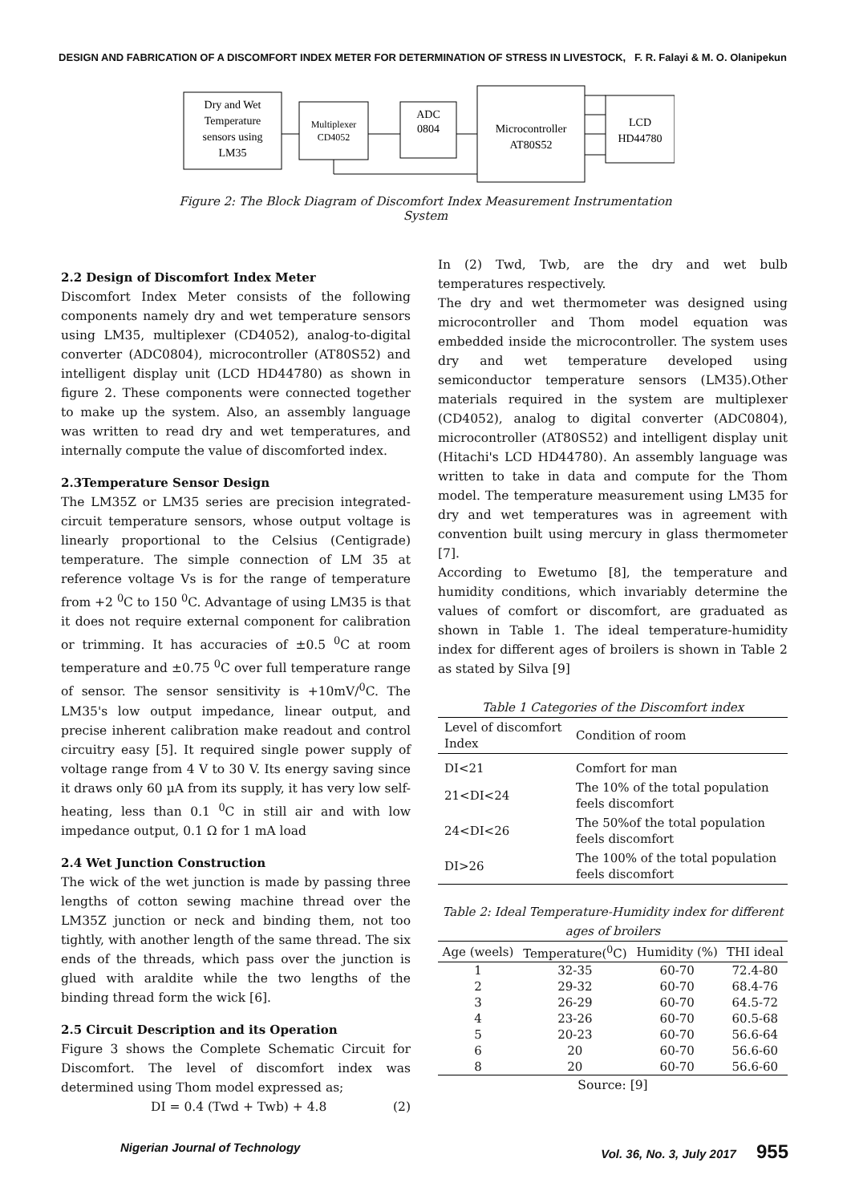DESIGN AND FABRICATION OF A DISCOMFORT INDEX METER FOR DETERMINATION OF STRESS IN LIVESTOCK, F. R. Falayi & M. O. Olanipekun
Dry and Wet
Temperature
sensors using
LM35
Multiplexer
CD4052
ADC
0804
Microcontroller
AT80S52
LCD
HD44780
Figure 2: The Block Diagram of Discomfort Index Measurement Instrumentation System
2.2 Design of Discomfort Index Meter
Discomfort Index Meter consists of the following components namely dry and wet temperature sensors using LM35, multiplexer (CD4052), analog-to-digital converter (ADC0804), microcontroller (AT80S52) and intelligent display unit (LCD HD44780) as shown in figure 2. These components were connected together to make up the system. Also, an assembly language was written to read dry and wet temperatures, and internally compute the value of discomforted index.
2.3Temperature Sensor Design
The LM35Z or LM35 series are precision integrated-circuit temperature sensors, whose output voltage is linearly proportional to the Celsius (Centigrade) temperature. The simple connection of LM 35 at reference voltage Vs is for the range of temperature from +2 <sup>0</sup>C to 150 <sup>0</sup>C. Advantage of using LM35 is that it does not require external component for calibration or trimming. It has accuracies of ±0.5 <sup>0</sup>C at room temperature and ±0.75 <sup>0</sup>C over full temperature range of sensor. The sensor sensitivity is +10mV/<sup>0</sup>C. The LM35's low output impedance, linear output, and precise inherent calibration make readout and control circuitry easy [5]. It required single power supply of voltage range from 4 V to 30 V. Its energy saving since it draws only 60 µA from its supply, it has very low self-heating, less than 0.1 <sup>0</sup>C in still air and with low impedance output, 0.1 Ω for 1 mA load
2.4 Wet Junction Construction
The wick of the wet junction is made by passing three lengths of cotton sewing machine thread over the LM35Z junction or neck and binding them, not too tightly, with another length of the same thread. The six ends of the threads, which pass over the junction is glued with araldite while the two lengths of the binding thread form the wick [6].
2.5 Circuit Description and its Operation
Figure 3 shows the Complete Schematic Circuit for Discomfort. The level of discomfort index was determined using Thom model expressed as;
DI = 0.4 (Twd + Twb) + 4.8 (2)
In (2) Twd, Twb, are the dry and wet bulb temperatures respectively.
The dry and wet thermometer was designed using microcontroller and Thom model equation was embedded inside the microcontroller. The system uses dry and wet temperature developed using semiconductor temperature sensors (LM35).Other materials required in the system are multiplexer (CD4052), analog to digital converter (ADC0804), microcontroller (AT80S52) and intelligent display unit (Hitachi's LCD HD44780). An assembly language was written to take in data and compute for the Thom model. The temperature measurement using LM35 for dry and wet temperatures was in agreement with convention built using mercury in glass thermometer [7].
According to Ewetumo [8], the temperature and humidity conditions, which invariably determine the values of comfort or discomfort, are graduated as shown in Table 1. The ideal temperature-humidity index for different ages of broilers is shown in Table 2 as stated by Silva [9]
Table 1 Categories of the Discomfort index
| Level of discomfort Index | Condition of room |
| --- | --- |
| DI<21 | Comfort for man |
| 21<DI<24 | The 10% of the total population feels discomfort |
| 24<DI<26 | The 50%of the total population feels discomfort |
| DI>26 | The 100% of the total population feels discomfort |
Table 2: Ideal Temperature-Humidity index for different ages of broilers
| Age (weels) | Temperature(<sup>0</sup>C) | Humidity (%) | THI ideal |
| --- | --- | --- | --- |
| 1 | 32-35 | 60-70 | 72.4-80 |
| 2 | 29-32 | 60-70 | 68.4-76 |
| 3 | 26-29 | 60-70 | 64.5-72 |
| 4 | 23-26 | 60-70 | 60.5-68 |
| 5 | 20-23 | 60-70 | 56.6-64 |
| 6 | 20 | 60-70 | 56.6-60 |
| 8 | 20 | 60-70 | 56.6-60 |
Source: [9]
Nigerian Journal of Technology Vol. 36, No. 3, July 2017 955